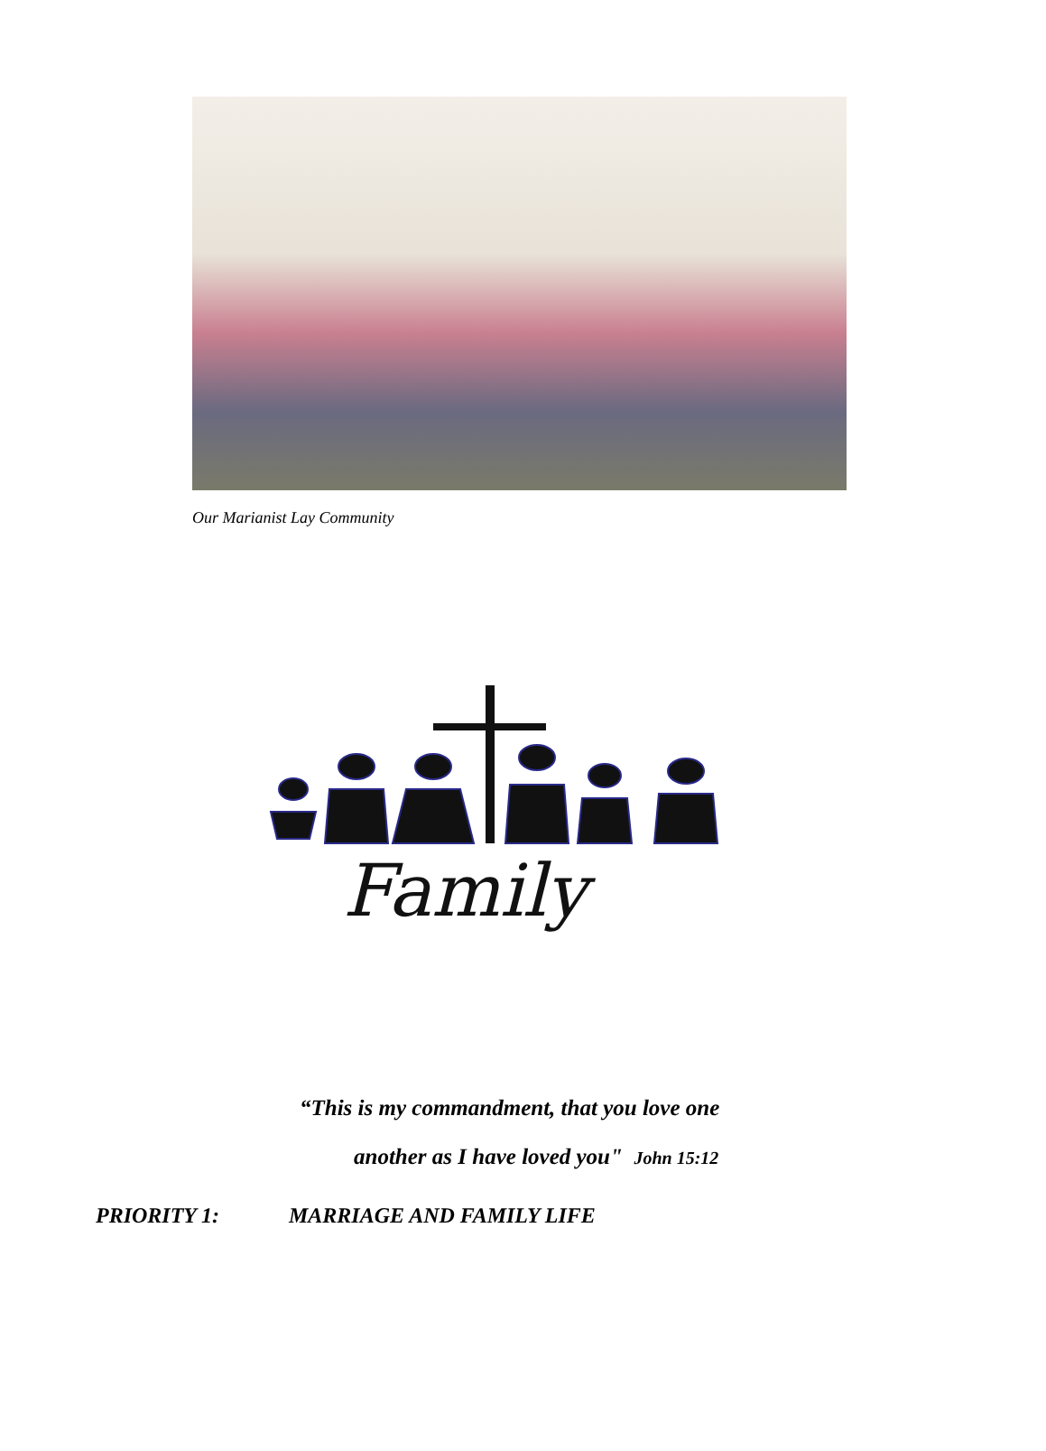Our Marianist Lay Community
Family
“This is my commandment, that you love one
another as I have loved you" John 15:12
PRIORITY 1: MARRIAGE AND FAMILY LIFE